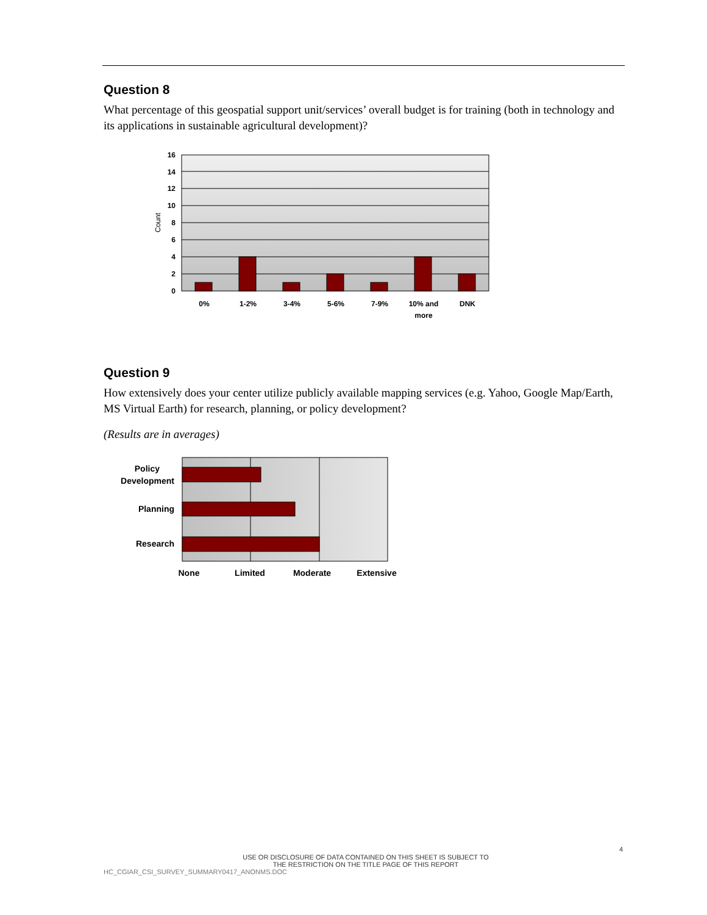Question 8
What percentage of this geospatial support unit/services’ overall budget is for training (both in technology and its applications in sustainable agricultural development)?
16
14
12
10
8
6
4
2
0
Count
0%
1-2%
3-4%
5-6%
7-9%
10% and
more
DNK
Question 9
How extensively does your center utilize publicly available mapping services (e.g. Yahoo, Google Map/Earth, MS Virtual Earth) for research, planning, or policy development?
(Results are in averages)
Policy
Development
Planning
Research
None
Limited
Moderate
Extensive
4
USE OR DISCLOSURE OF DATA CONTAINED ON THIS SHEET IS SUBJECT TO
THE RESTRICTION ON THE TITLE PAGE OF THIS REPORT
HC_CGIAR_CSI_SURVEY_SUMMARY0417_ANONMS.DOC